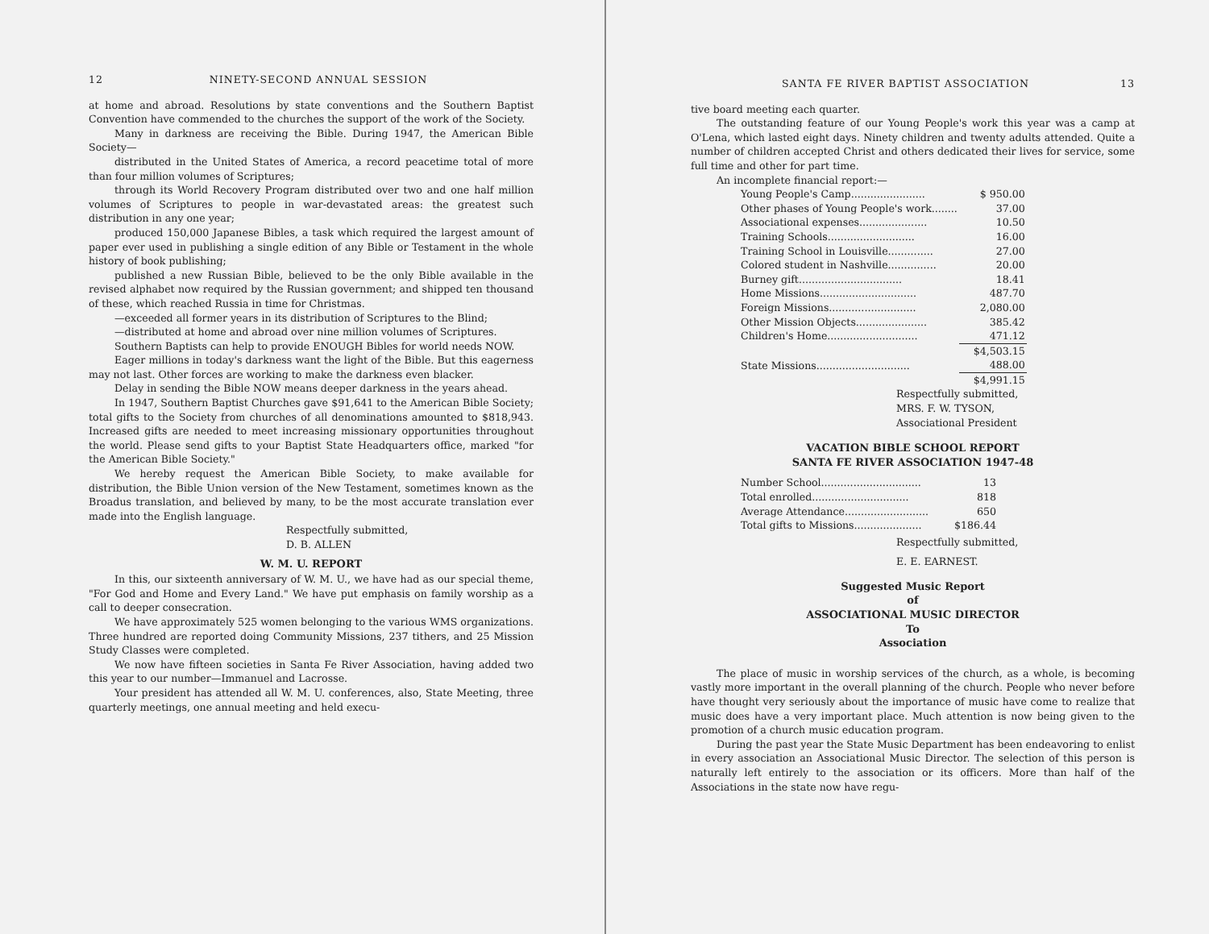12 NINETY-SECOND ANNUAL SESSION
at home and abroad. Resolutions by state conventions and the Southern Baptist Convention have commended to the churches the support of the work of the Society.
Many in darkness are receiving the Bible. During 1947, the American Bible Society—
distributed in the United States of America, a record peacetime total of more than four million volumes of Scriptures;
through its World Recovery Program distributed over two and one half million volumes of Scriptures to people in war-devastated areas: the greatest such distribution in any one year;
produced 150,000 Japanese Bibles, a task which required the largest amount of paper ever used in publishing a single edition of any Bible or Testament in the whole history of book publishing;
published a new Russian Bible, believed to be the only Bible available in the revised alphabet now required by the Russian government; and shipped ten thousand of these, which reached Russia in time for Christmas.
—exceeded all former years in its distribution of Scriptures to the Blind;
—distributed at home and abroad over nine million volumes of Scriptures.
Southern Baptists can help to provide ENOUGH Bibles for world needs NOW.
Eager millions in today's darkness want the light of the Bible. But this eagerness may not last. Other forces are working to make the darkness even blacker.
Delay in sending the Bible NOW means deeper darkness in the years ahead.
In 1947, Southern Baptist Churches gave $91,641 to the American Bible Society; total gifts to the Society from churches of all denominations amounted to $818,943. Increased gifts are needed to meet increasing missionary opportunities throughout the world. Please send gifts to your Baptist State Headquarters office, marked "for the American Bible Society."
We hereby request the American Bible Society, to make available for distribution, the Bible Union version of the New Testament, sometimes known as the Broadus translation, and believed by many, to be the most accurate translation ever made into the English language.
Respectfully submitted,
D. B. ALLEN
W. M. U. REPORT
In this, our sixteenth anniversary of W. M. U., we have had as our special theme, "For God and Home and Every Land." We have put emphasis on family worship as a call to deeper consecration.
We have approximately 525 women belonging to the various WMS organizations. Three hundred are reported doing Community Missions, 237 tithers, and 25 Mission Study Classes were completed.
We now have fifteen societies in Santa Fe River Association, having added two this year to our number—Immanuel and Lacrosse.
Your president has attended all W. M. U. conferences, also, State Meeting, three quarterly meetings, one annual meeting and held execu-
SANTA FE RIVER BAPTIST ASSOCIATION 13
tive board meeting each quarter.
The outstanding feature of our Young People's work this year was a camp at O'Lena, which lasted eight days. Ninety children and twenty adults attended. Quite a number of children accepted Christ and others dedicated their lives for service, some full time and other for part time.
An incomplete financial report:—
| Young People's Camp....................... | $ 950.00 |
| Other phases of Young People's work........ | 37.00 |
| Associational expenses..................... | 10.50 |
| Training Schools........................... | 16.00 |
| Training School in Louisville.............. | 27.00 |
| Colored student in Nashville............... | 20.00 |
| Burney gift................................ | 18.41 |
| Home Missions.............................. | 487.70 |
| Foreign Missions........................... | 2,080.00 |
| Other Mission Objects...................... | 385.42 |
| Children's Home............................ | 471.12 |
| | $4,503.15 |
| State Missions............................. | 488.00 |
| | $4,991.15 |
Respectfully submitted,
MRS. F. W. TYSON,
Associational President
VACATION BIBLE SCHOOL REPORT
SANTA FE RIVER ASSOCIATION 1947-48
| Number School............................... | 13 |
| Total enrolled.............................. | 818 |
| Average Attendance.......................... | 650 |
| Total gifts to Missions..................... | $186.44 |
Respectfully submitted,
E. E. EARNEST.
Suggested Music Report
of
ASSOCIATIONAL MUSIC DIRECTOR
To
Association
The place of music in worship services of the church, as a whole, is becoming vastly more important in the overall planning of the church. People who never before have thought very seriously about the importance of music have come to realize that music does have a very important place. Much attention is now being given to the promotion of a church music education program.
During the past year the State Music Department has been endeavoring to enlist in every association an Associational Music Director. The selection of this person is naturally left entirely to the association or its officers. More than half of the Associations in the state now have regu-